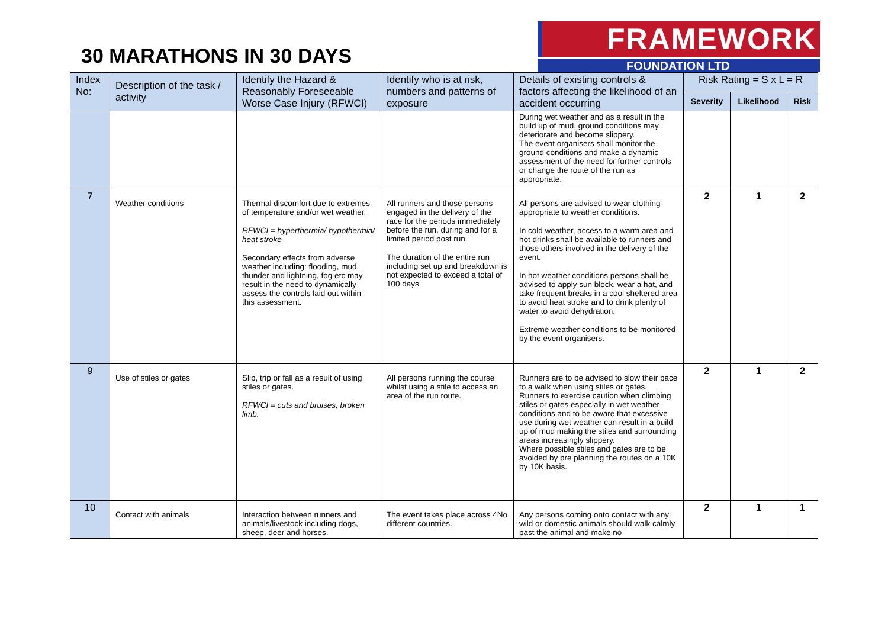30 MARATHONS IN 30 DAYS
FRAMEWORK
FOUNDATION LTD
| Index No: | Description of the task / activity | Identify the Hazard & Reasonably Foreseeable Worse Case Injury (RFWCI) | Identify who is at risk, numbers and patterns of exposure | Details of existing controls & factors affecting the likelihood of an accident occurring | Risk Rating = S x L = R | | |
| --- | --- | --- | --- | --- | --- | --- | --- |
| | | | | | Severity | Likelihood | Risk |
| | | | | During wet weather and as a result in the build up of mud, ground conditions may deteriorate and become slippery. The event organisers shall monitor the ground conditions and make a dynamic assessment of the need for further controls or change the route of the run as appropriate. | | | |
| 7 | Weather conditions | Thermal discomfort due to extremes of temperature and/or wet weather. RFWCI = hyperthermia/ hypothermia/ heat stroke Secondary effects from adverse weather including: flooding, mud, thunder and lightning, fog etc may result in the need to dynamically assess the controls laid out within this assessment. | All runners and those persons engaged in the delivery of the race for the periods immediately before the run, during and for a limited period post run. The duration of the entire run including set up and breakdown is not expected to exceed a total of 100 days. | All persons are advised to wear clothing appropriate to weather conditions. In cold weather, access to a warm area and hot drinks shall be available to runners and those others involved in the delivery of the event. In hot weather conditions persons shall be advised to apply sun block, wear a hat, and take frequent breaks in a cool sheltered area to avoid heat stroke and to drink plenty of water to avoid dehydration. Extreme weather conditions to be monitored by the event organisers. | 2 | 1 | 2 |
| 9 | Use of stiles or gates | Slip, trip or fall as a result of using stiles or gates. RFWCI = cuts and bruises, broken limb. | All persons running the course whilst using a stile to access an area of the run route. | Runners are to be advised to slow their pace to a walk when using stiles or gates. Runners to exercise caution when climbing stiles or gates especially in wet weather conditions and to be aware that excessive use during wet weather can result in a build up of mud making the stiles and surrounding areas increasingly slippery. Where possible stiles and gates are to be avoided by pre planning the routes on a 10K by 10K basis. | 2 | 1 | 2 |
| 10 | Contact with animals | Interaction between runners and animals/livestock including dogs, sheep, deer and horses. | The event takes place across 4No different countries. | Any persons coming onto contact with any wild or domestic animals should walk calmly past the animal and make no | 2 | 1 | 1 |